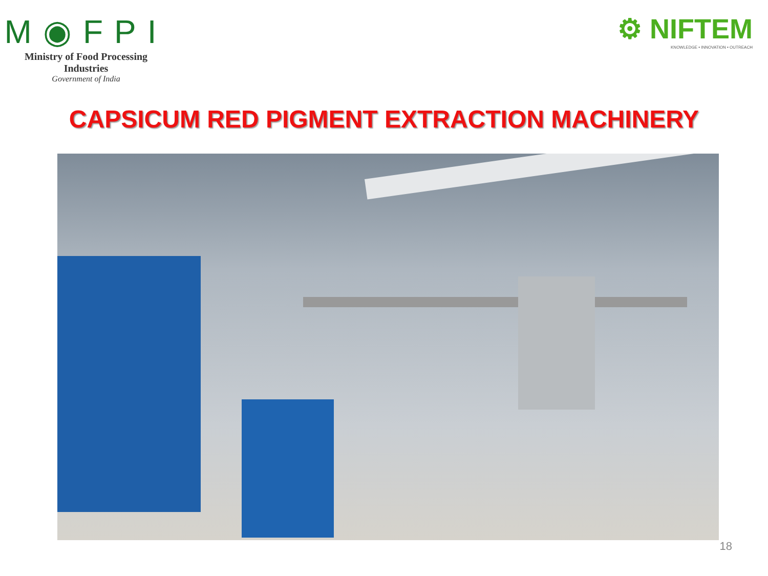M◉FPI
Ministry of Food Processing Industries
Government of India
⚙ NIFTEM
KNOWLEDGE • INNOVATION • OUTREACH
CAPSICUM RED PIGMENT EXTRACTION MACHINERY
18